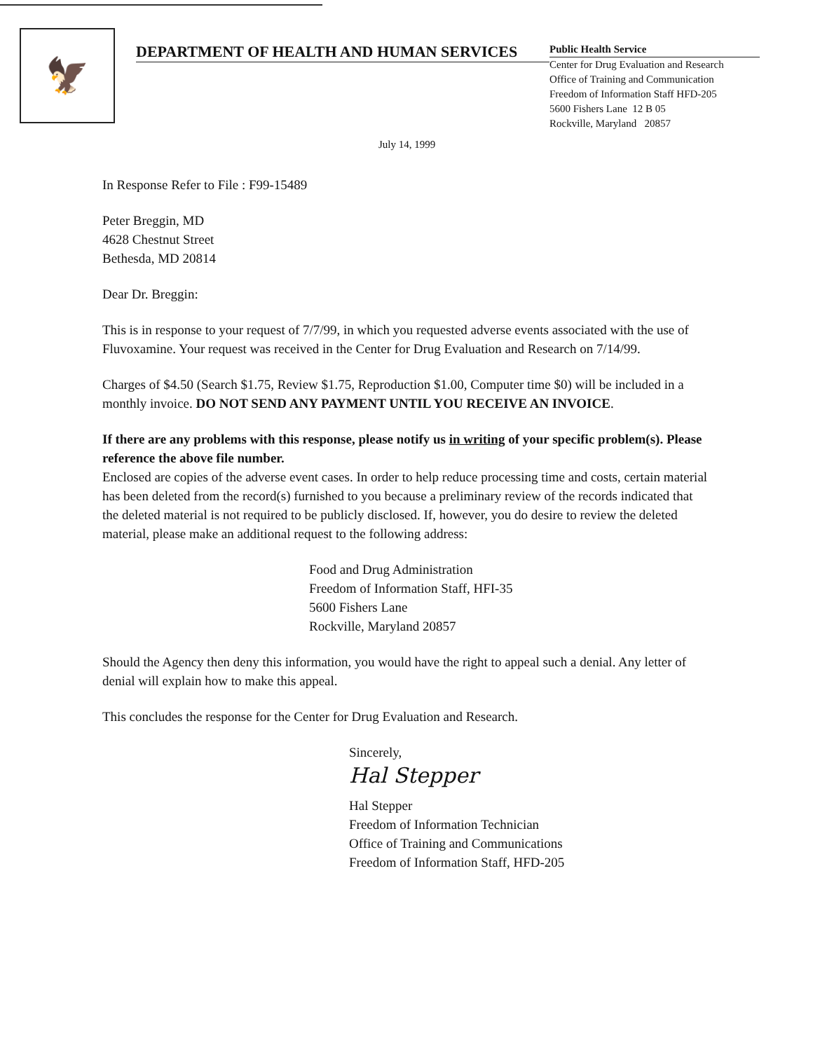🦅
DEPARTMENT OF HEALTH AND HUMAN SERVICES
Public Health Service
Center for Drug Evaluation and Research
Office of Training and Communication
Freedom of Information Staff HFD-205
5600 Fishers Lane 12 B 05
Rockville, Maryland 20857
July 14, 1999
In Response Refer to File : F99-15489
Peter Breggin, MD
4628 Chestnut Street
Bethesda, MD 20814
Dear Dr. Breggin:
This is in response to your request of 7/7/99, in which you requested adverse events associated with the use of Fluvoxamine. Your request was received in the Center for Drug Evaluation and Research on 7/14/99.
Charges of $4.50 (Search $1.75, Review $1.75, Reproduction $1.00, Computer time $0) will be included in a monthly invoice. DO NOT SEND ANY PAYMENT UNTIL YOU RECEIVE AN INVOICE.
If there are any problems with this response, please notify us in writing of your specific problem(s). Please reference the above file number.
Enclosed are copies of the adverse event cases. In order to help reduce processing time and costs, certain material has been deleted from the record(s) furnished to you because a preliminary review of the records indicated that the deleted material is not required to be publicly disclosed. If, however, you do desire to review the deleted material, please make an additional request to the following address:
Food and Drug Administration
Freedom of Information Staff, HFI-35
5600 Fishers Lane
Rockville, Maryland 20857
Should the Agency then deny this information, you would have the right to appeal such a denial. Any letter of denial will explain how to make this appeal.
This concludes the response for the Center for Drug Evaluation and Research.
Sincerely,
Hal Stepper
Hal Stepper
Freedom of Information Technician
Office of Training and Communications
Freedom of Information Staff, HFD-205